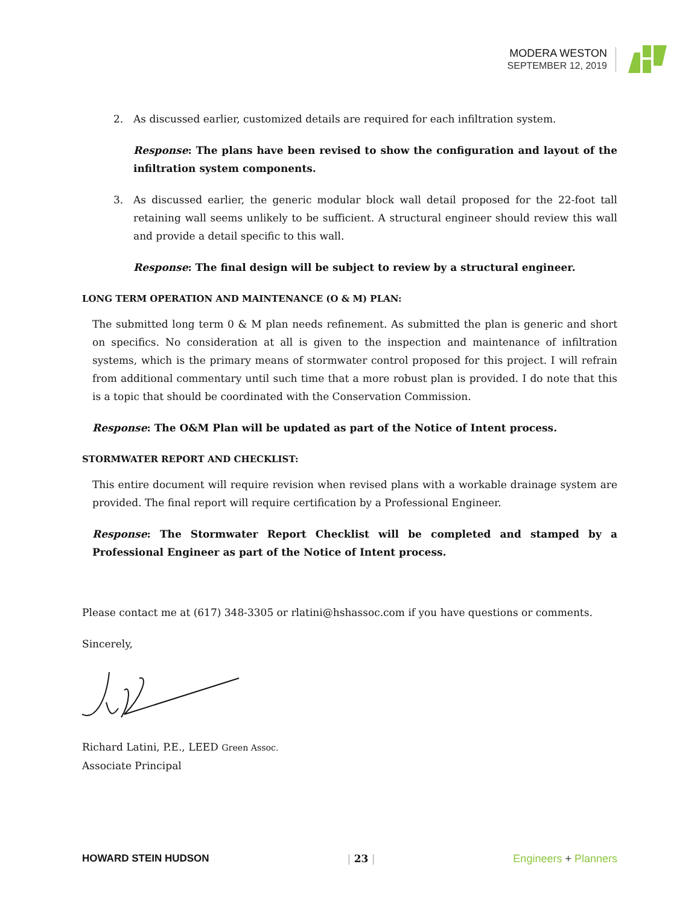MODERA WESTON
SEPTEMBER 12, 2019
2. As discussed earlier, customized details are required for each infiltration system.
Response: The plans have been revised to show the configuration and layout of the infiltration system components.
3. As discussed earlier, the generic modular block wall detail proposed for the 22-foot tall retaining wall seems unlikely to be sufficient. A structural engineer should review this wall and provide a detail specific to this wall.
Response: The final design will be subject to review by a structural engineer.
LONG TERM OPERATION AND MAINTENANCE (O & M) PLAN:
The submitted long term 0 & M plan needs refinement. As submitted the plan is generic and short on specifics. No consideration at all is given to the inspection and maintenance of infiltration systems, which is the primary means of stormwater control proposed for this project. I will refrain from additional commentary until such time that a more robust plan is provided. I do note that this is a topic that should be coordinated with the Conservation Commission.
Response: The O&M Plan will be updated as part of the Notice of Intent process.
STORMWATER REPORT AND CHECKLIST:
This entire document will require revision when revised plans with a workable drainage system are provided. The final report will require certification by a Professional Engineer.
Response: The Stormwater Report Checklist will be completed and stamped by a Professional Engineer as part of the Notice of Intent process.
Please contact me at (617) 348-3305 or rlatini@hshassoc.com if you have questions or comments.
Sincerely,
Richard Latini, P.E., LEED Green Assoc.
Associate Principal
HOWARD STEIN HUDSON | 23 | Engineers + Planners